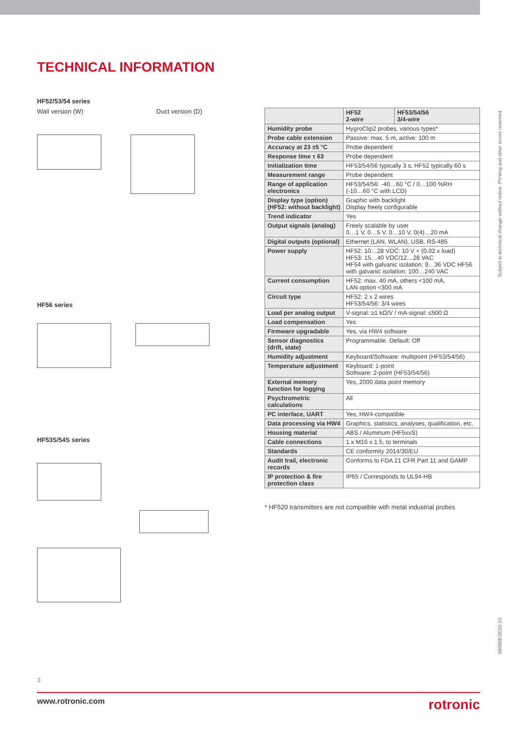TECHNICAL INFORMATION
HF52/53/54 series
Wall version (W) Duct version (D)
HF56 series
HF53S/54S series
| | HF52 2-wire | HF53/54/56 3/4-wire |
| --- | --- | --- |
| Humidity probe | HygroClip2 probes, various types* | |
| Probe cable extension | Passive: max. 5 m, active: 100 m | |
| Accuracy at 23 ±5 °C | Probe dependent | |
| Response time τ 63 | Probe dependent | |
| Initialization time | HF53/54/56 typically 3 s, HF52 typically 60 s | |
| Measurement range | Probe dependent | |
| Range of application electronics | HF53/54/56: -40…60 °C / 0…100 %RH (-10…60 °C with LCD) | |
| Display type (option) (HF52: without backlight) | Graphic with backlight Display freely configurable | |
| Trend indicator | Yes | |
| Output signals (analog) | Freely scalable by user 0…1 V, 0…5 V, 0…10 V, 0(4)…20 mA | |
| Digital outputs (optional) | Ethernet (LAN, WLAN), USB, RS-485 | |
| Power supply | HF52: 10…28 VDC: 10 V + (0.02 x load) HF53: 15…40 VDC/12…28 VAC HF54 with galvanic isolation: 9…36 VDC HF56 with galvanic isolation: 100…240 VAC | |
| Current consumption | HF52: max. 40 mA, others <100 mA, LAN option <300 mA | |
| Circuit type | HF52: 2 x 2 wires HF53/54/56: 3/4 wires | |
| Load per analog output | V-signal: ≥1 kΩ/V / mA-signal: ≤500 Ω | |
| Load compensation | Yes | |
| Firmware upgradable | Yes, via HW4 software | |
| Sensor diagnostics (drift, state) | Programmable. Default: Off | |
| Humidity adjustment | Keyboard/Software: multipoint (HF53/54/56) | |
| Temperature adjustment | Keyboard: 1-point Software: 2-point (HF53/54/56) | |
| External memory function for logging | Yes, 2000 data point memory | |
| Psychrometric calculations | All | |
| PC interface, UART | Yes, HW4-compatible | |
| Data processing via HW4 | Graphics, statistics, analyses, qualification, etc. | |
| Housing material | ABS / Aluminum (HF5xxS) | |
| Cable connections | 1 x M16 x 1.5, to terminals | |
| Standards | CE conformity 2014/30/EU | |
| Audit trail, electronic records | Conforms to FDA 21 CFR Part 11 and GAMP | |
| IP protection & fire protection class | IP65 / Corresponds to UL94-HB | |
* HF520 transmitters are not compatible with metal industrial probes
Subject to technical change without notice. Printing and other errors reserved.
59086E/2020-10
3
www.rotronic.com rotronic